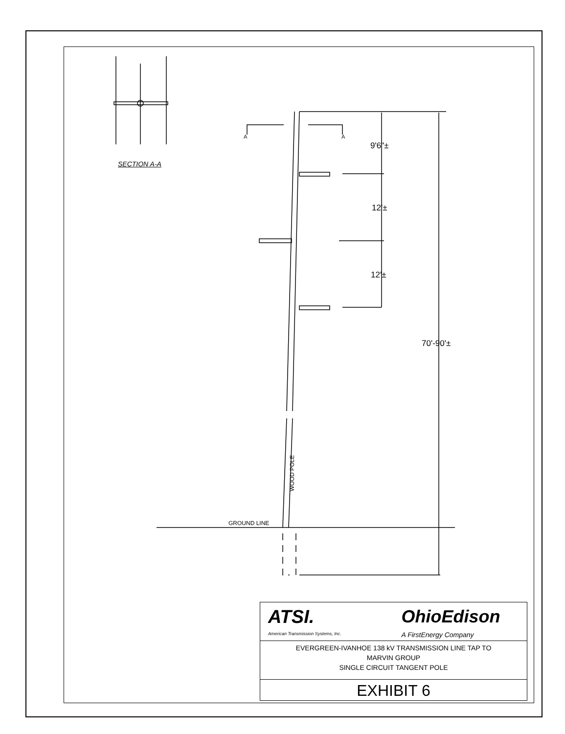SECTION A-A
A A
9'6"±
12'±
12'±
70'-90'±
WOOD POLE
GROUND LINE
ATSI.
American Transmission Systems, Inc.
OhioEdison
A FirstEnergy Company
EVERGREEN-IVANHOE 138 kV TRANSMISSION LINE TAP TO
MARVIN GROUP
SINGLE CIRCUIT TANGENT POLE
EXHIBIT 6